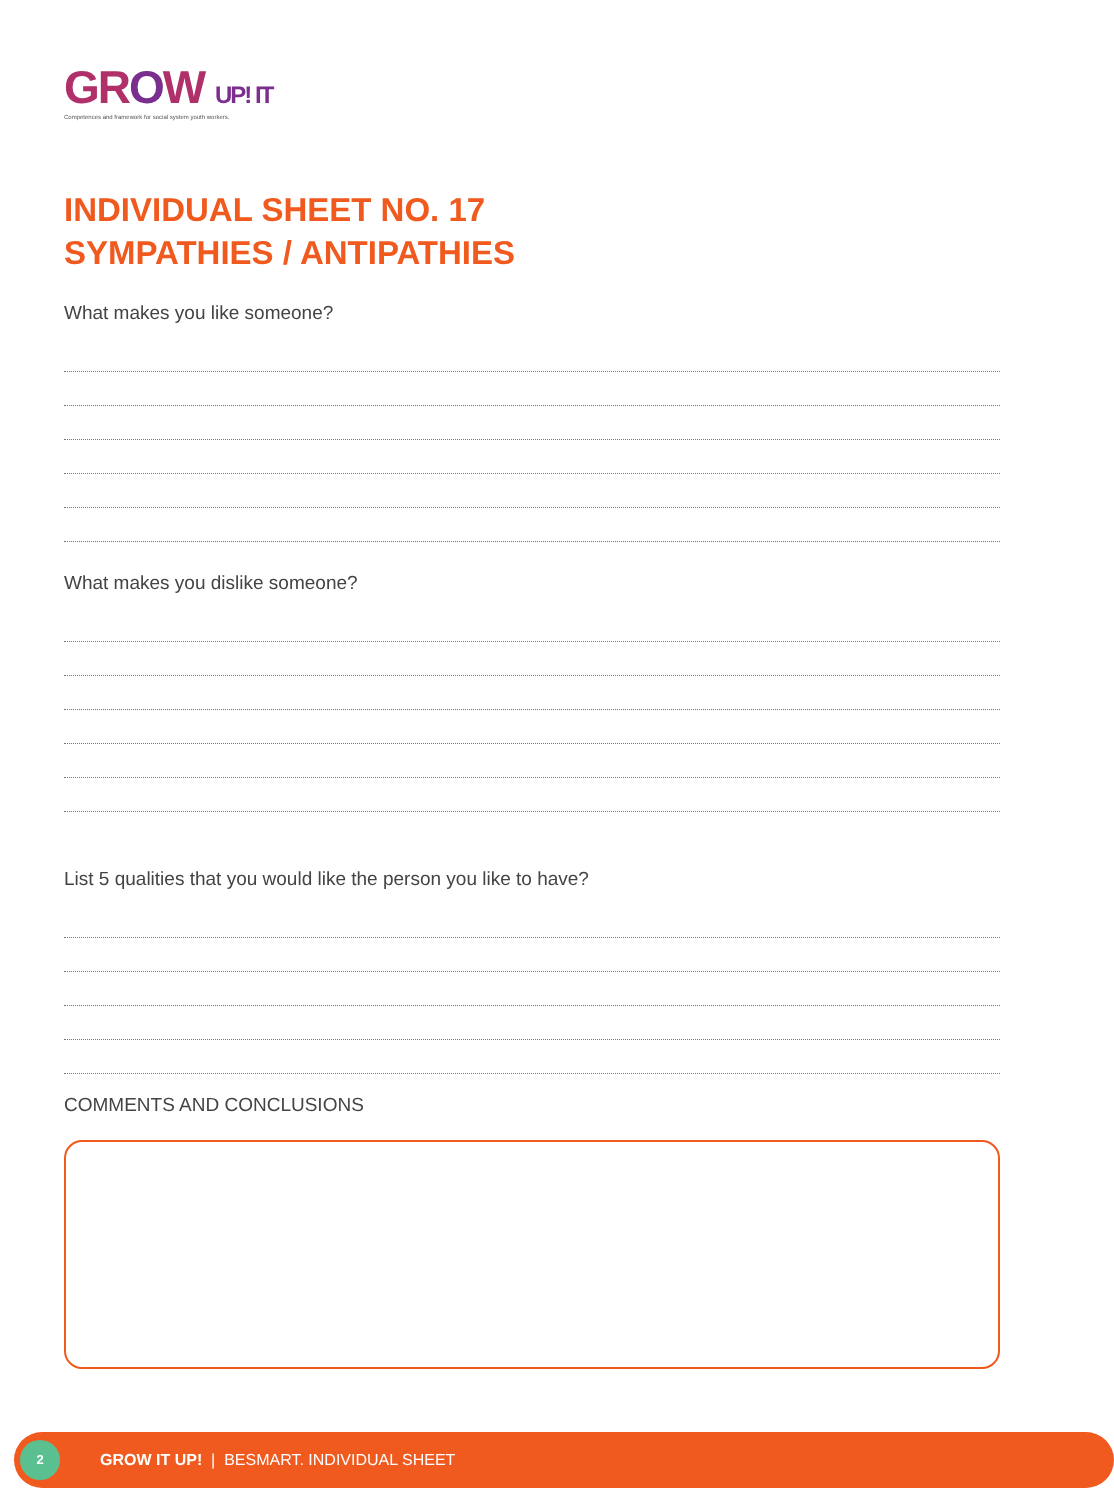GROW UP! IT
Competences and framework for social system youth workers.
INDIVIDUAL SHEET NO. 17
SYMPATHIES / ANTIPATHIES
What makes you like someone?
What makes you dislike someone?
List 5 qualities that you would like the person you like to have?
COMMENTS AND CONCLUSIONS
2
GROW IT UP! | BESMART. INDIVIDUAL SHEET